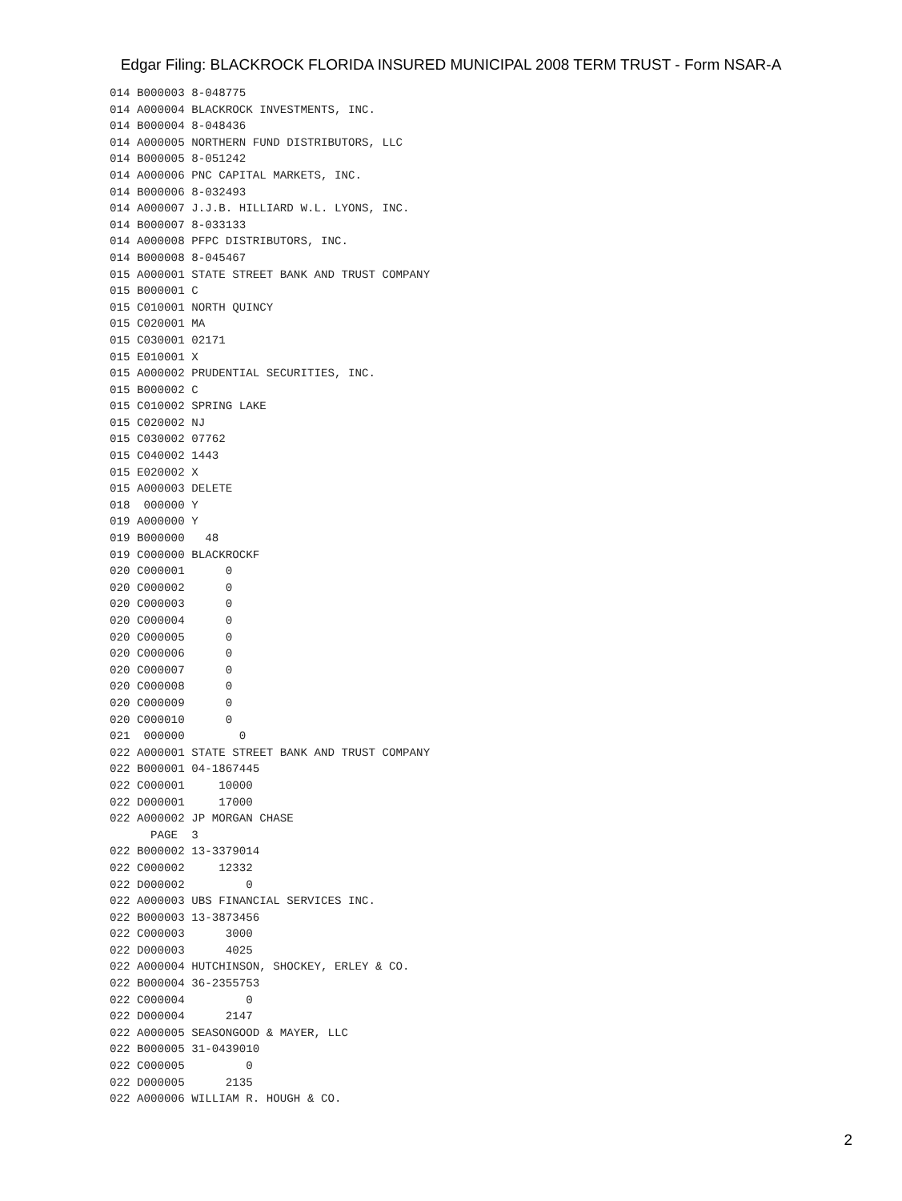Edgar Filing: BLACKROCK FLORIDA INSURED MUNICIPAL 2008 TERM TRUST - Form NSAR-A
014 B000003 8-048775
014 A000004 BLACKROCK INVESTMENTS, INC.
014 B000004 8-048436
014 A000005 NORTHERN FUND DISTRIBUTORS, LLC
014 B000005 8-051242
014 A000006 PNC CAPITAL MARKETS, INC.
014 B000006 8-032493
014 A000007 J.J.B. HILLIARD W.L. LYONS, INC.
014 B000007 8-033133
014 A000008 PFPC DISTRIBUTORS, INC.
014 B000008 8-045467
015 A000001 STATE STREET BANK AND TRUST COMPANY
015 B000001 C
015 C010001 NORTH QUINCY
015 C020001 MA
015 C030001 02171
015 E010001 X
015 A000002 PRUDENTIAL SECURITIES, INC.
015 B000002 C
015 C010002 SPRING LAKE
015 C020002 NJ
015 C030002 07762
015 C040002 1443
015 E020002 X
015 A000003 DELETE
018  000000 Y
019 A000000 Y
019 B000000   48
019 C000000 BLACKROCKF
020 C000001      0
020 C000002      0
020 C000003      0
020 C000004      0
020 C000005      0
020 C000006      0
020 C000007      0
020 C000008      0
020 C000009      0
020 C000010      0
021  000000        0
022 A000001 STATE STREET BANK AND TRUST COMPANY
022 B000001 04-1867445
022 C000001     10000
022 D000001     17000
022 A000002 JP MORGAN CHASE
      PAGE  3
022 B000002 13-3379014
022 C000002     12332
022 D000002         0
022 A000003 UBS FINANCIAL SERVICES INC.
022 B000003 13-3873456
022 C000003      3000
022 D000003      4025
022 A000004 HUTCHINSON, SHOCKEY, ERLEY & CO.
022 B000004 36-2355753
022 C000004         0
022 D000004      2147
022 A000005 SEASONGOOD & MAYER, LLC
022 B000005 31-0439010
022 C000005         0
022 D000005      2135
022 A000006 WILLIAM R. HOUGH & CO.
2